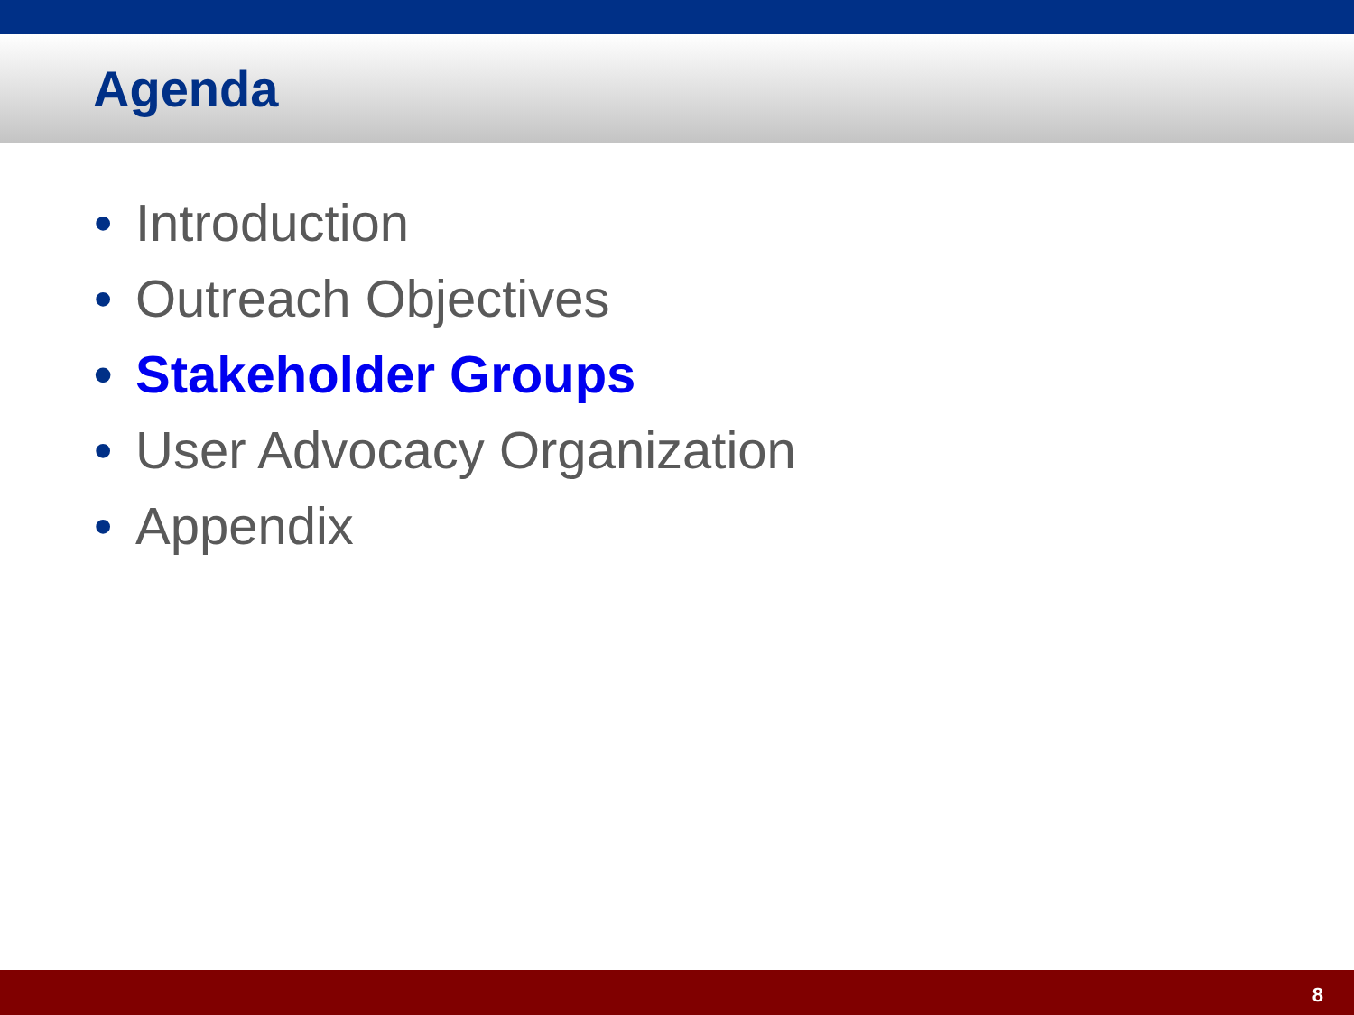Agenda
• Introduction
• Outreach Objectives
• Stakeholder Groups
• User Advocacy Organization
• Appendix
8